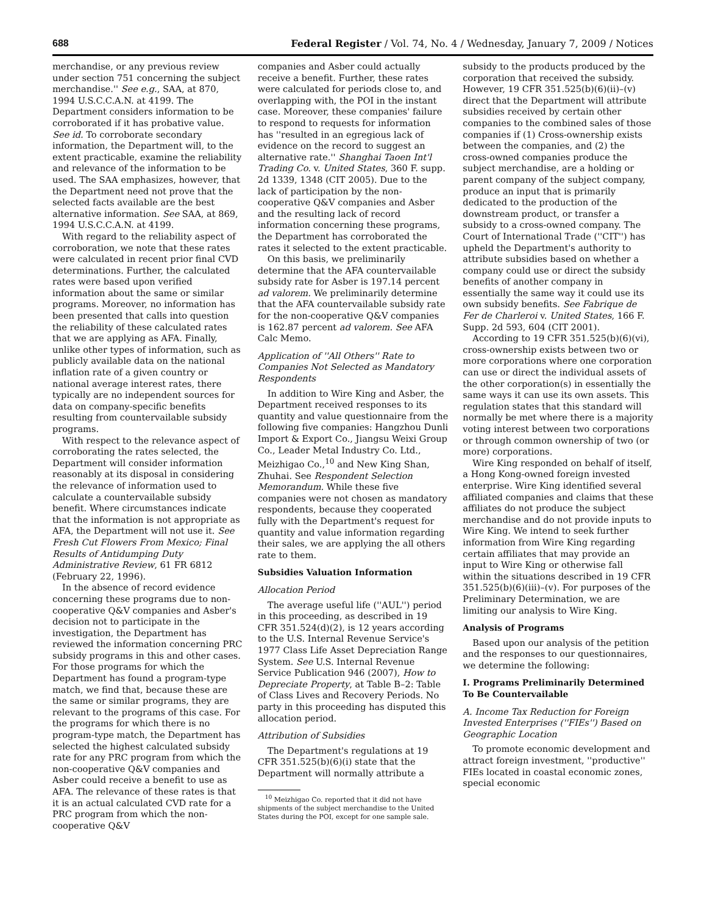688 Federal Register / Vol. 74, No. 4 / Wednesday, January 7, 2009 / Notices
merchandise, or any previous review under section 751 concerning the subject merchandise.'' See e.g., SAA, at 870, 1994 U.S.C.C.A.N. at 4199. The Department considers information to be corroborated if it has probative value. See id. To corroborate secondary information, the Department will, to the extent practicable, examine the reliability and relevance of the information to be used. The SAA emphasizes, however, that the Department need not prove that the selected facts available are the best alternative information. See SAA, at 869, 1994 U.S.C.C.A.N. at 4199.
With regard to the reliability aspect of corroboration, we note that these rates were calculated in recent prior final CVD determinations. Further, the calculated rates were based upon verified information about the same or similar programs. Moreover, no information has been presented that calls into question the reliability of these calculated rates that we are applying as AFA. Finally, unlike other types of information, such as publicly available data on the national inflation rate of a given country or national average interest rates, there typically are no independent sources for data on company-specific benefits resulting from countervailable subsidy programs.
With respect to the relevance aspect of corroborating the rates selected, the Department will consider information reasonably at its disposal in considering the relevance of information used to calculate a countervailable subsidy benefit. Where circumstances indicate that the information is not appropriate as AFA, the Department will not use it. See Fresh Cut Flowers From Mexico; Final Results of Antidumping Duty Administrative Review, 61 FR 6812 (February 22, 1996).
In the absence of record evidence concerning these programs due to non-cooperative Q&V companies and Asber's decision not to participate in the investigation, the Department has reviewed the information concerning PRC subsidy programs in this and other cases. For those programs for which the Department has found a program-type match, we find that, because these are the same or similar programs, they are relevant to the programs of this case. For the programs for which there is no program-type match, the Department has selected the highest calculated subsidy rate for any PRC program from which the non-cooperative Q&V companies and Asber could receive a benefit to use as AFA. The relevance of these rates is that it is an actual calculated CVD rate for a PRC program from which the non-cooperative Q&V
companies and Asber could actually receive a benefit. Further, these rates were calculated for periods close to, and overlapping with, the POI in the instant case. Moreover, these companies' failure to respond to requests for information has ''resulted in an egregious lack of evidence on the record to suggest an alternative rate.'' Shanghai Taoen Int'l Trading Co. v. United States, 360 F. supp. 2d 1339, 1348 (CIT 2005). Due to the lack of participation by the non-cooperative Q&V companies and Asber and the resulting lack of record information concerning these programs, the Department has corroborated the rates it selected to the extent practicable.
On this basis, we preliminarily determine that the AFA countervailable subsidy rate for Asber is 197.14 percent ad valorem. We preliminarily determine that the AFA countervailable subsidy rate for the non-cooperative Q&V companies is 162.87 percent ad valorem. See AFA Calc Memo.
Application of ''All Others'' Rate to Companies Not Selected as Mandatory Respondents
In addition to Wire King and Asber, the Department received responses to its quantity and value questionnaire from the following five companies: Hangzhou Dunli Import & Export Co., Jiangsu Weixi Group Co., Leader Metal Industry Co. Ltd., Meizhigao Co.,<sup>10</sup> and New King Shan, Zhuhai. See Respondent Selection Memorandum. While these five companies were not chosen as mandatory respondents, because they cooperated fully with the Department's request for quantity and value information regarding their sales, we are applying the all others rate to them.
Subsidies Valuation Information
Allocation Period
The average useful life (''AUL'') period in this proceeding, as described in 19 CFR 351.524(d)(2), is 12 years according to the U.S. Internal Revenue Service's 1977 Class Life Asset Depreciation Range System. See U.S. Internal Revenue Service Publication 946 (2007), How to Depreciate Property, at Table B–2: Table of Class Lives and Recovery Periods. No party in this proceeding has disputed this allocation period.
Attribution of Subsidies
The Department's regulations at 19 CFR 351.525(b)(6)(i) state that the Department will normally attribute a
<sup>10</sup> Meizhigao Co. reported that it did not have shipments of the subject merchandise to the United States during the POI, except for one sample sale.
subsidy to the products produced by the corporation that received the subsidy. However, 19 CFR 351.525(b)(6)(ii)–(v) direct that the Department will attribute subsidies received by certain other companies to the combined sales of those companies if (1) Cross-ownership exists between the companies, and (2) the cross-owned companies produce the subject merchandise, are a holding or parent company of the subject company, produce an input that is primarily dedicated to the production of the downstream product, or transfer a subsidy to a cross-owned company. The Court of International Trade (''CIT'') has upheld the Department's authority to attribute subsidies based on whether a company could use or direct the subsidy benefits of another company in essentially the same way it could use its own subsidy benefits. See Fabrique de Fer de Charleroi v. United States, 166 F. Supp. 2d 593, 604 (CIT 2001).
According to 19 CFR 351.525(b)(6)(vi), cross-ownership exists between two or more corporations where one corporation can use or direct the individual assets of the other corporation(s) in essentially the same ways it can use its own assets. This regulation states that this standard will normally be met where there is a majority voting interest between two corporations or through common ownership of two (or more) corporations.
Wire King responded on behalf of itself, a Hong Kong-owned foreign invested enterprise. Wire King identified several affiliated companies and claims that these affiliates do not produce the subject merchandise and do not provide inputs to Wire King. We intend to seek further information from Wire King regarding certain affiliates that may provide an input to Wire King or otherwise fall within the situations described in 19 CFR 351.525(b)(6)(iii)–(v). For purposes of the Preliminary Determination, we are limiting our analysis to Wire King.
Analysis of Programs
Based upon our analysis of the petition and the responses to our questionnaires, we determine the following:
I. Programs Preliminarily Determined To Be Countervailable
A. Income Tax Reduction for Foreign Invested Enterprises (''FIEs'') Based on Geographic Location
To promote economic development and attract foreign investment, ''productive'' FIEs located in coastal economic zones, special economic